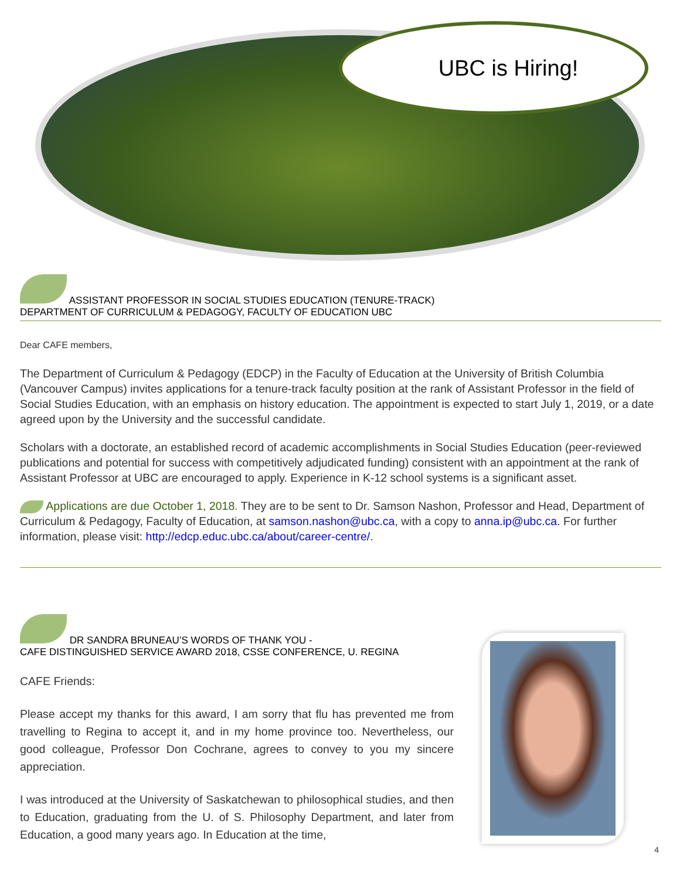UBC is Hiring!
ASSISTANT PROFESSOR IN SOCIAL STUDIES EDUCATION (TENURE-TRACK)
DEPARTMENT OF CURRICULUM & PEDAGOGY, FACULTY OF EDUCATION UBC
Dear CAFE members,
The Department of Curriculum & Pedagogy (EDCP) in the Faculty of Education at the University of British Columbia (Vancouver Campus) invites applications for a tenure-track faculty position at the rank of Assistant Professor in the field of Social Studies Education, with an emphasis on history education. The appointment is expected to start July 1, 2019, or a date agreed upon by the University and the successful candidate.
Scholars with a doctorate, an established record of academic accomplishments in Social Studies Education (peer-reviewed publications and potential for success with competitively adjudicated funding) consistent with an appointment at the rank of Assistant Professor at UBC are encouraged to apply. Experience in K-12 school systems is a significant asset.
Applications are due October 1, 2018. They are to be sent to Dr. Samson Nashon, Professor and Head, Department of Curriculum & Pedagogy, Faculty of Education, at samson.nashon@ubc.ca, with a copy to anna.ip@ubc.ca. For further information, please visit: http://edcp.educ.ubc.ca/about/career-centre/.
DR SANDRA BRUNEAU’S WORDS OF THANK YOU -
CAFE DISTINGUISHED SERVICE AWARD 2018, CSSE CONFERENCE, U. REGINA
CAFE Friends:
Please accept my thanks for this award, I am sorry that flu has prevented me from travelling to Regina to accept it, and in my home province too. Nevertheless, our good colleague, Professor Don Cochrane, agrees to convey to you my sincere appreciation.
I was introduced at the University of Saskatchewan to philosophical studies, and then to Education, graduating from the U. of S. Philosophy Department, and later from Education, a good many years ago. In Education at the time,
4